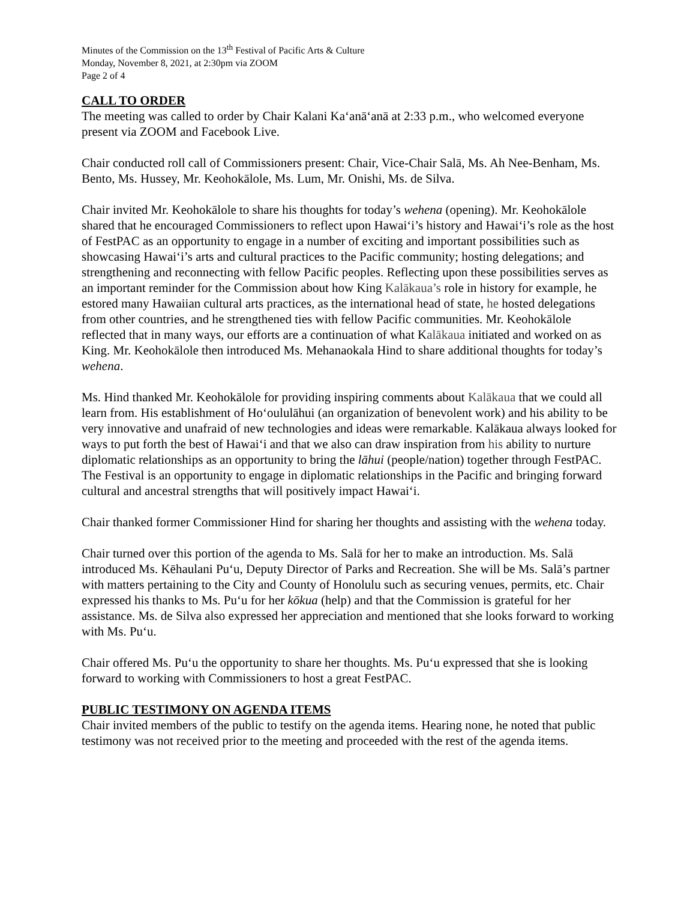Minutes of the Commission on the 13<sup>th</sup> Festival of Pacific Arts & Culture
Monday, November 8, 2021, at 2:30pm via ZOOM
Page 2 of 4
CALL TO ORDER
The meeting was called to order by Chair Kalani Kaʻanāʻanā at 2:33 p.m., who welcomed everyone present via ZOOM and Facebook Live.
Chair conducted roll call of Commissioners present: Chair, Vice-Chair Salā, Ms. Ah Nee-Benham, Ms. Bento, Ms. Hussey, Mr. Keohokālole, Ms. Lum, Mr. Onishi, Ms. de Silva.
Chair invited Mr. Keohokālole to share his thoughts for today’s wehena (opening). Mr. Keohokālole shared that he encouraged Commissioners to reflect upon Hawaiʻi’s history and Hawaiʻi’s role as the host of FestPAC as an opportunity to engage in a number of exciting and important possibilities such as showcasing Hawaiʻi’s arts and cultural practices to the Pacific community; hosting delegations; and strengthening and reconnecting with fellow Pacific peoples. Reflecting upon these possibilities serves as an important reminder for the Commission about how King Kalākaua’s role in history for example, he estored many Hawaiian cultural arts practices, as the international head of state, he hosted delegations from other countries, and he strengthened ties with fellow Pacific communities. Mr. Keohokālole reflected that in many ways, our efforts are a continuation of what Kalākaua initiated and worked on as King. Mr. Keohokālole then introduced Ms. Mehanaokala Hind to share additional thoughts for today’s wehena.
Ms. Hind thanked Mr. Keohokālole for providing inspiring comments about Kalākaua that we could all learn from. His establishment of Hoʻoululāhui (an organization of benevolent work) and his ability to be very innovative and unafraid of new technologies and ideas were remarkable. Kalākaua always looked for ways to put forth the best of Hawaiʻi and that we also can draw inspiration from his ability to nurture diplomatic relationships as an opportunity to bring the lāhui (people/nation) together through FestPAC. The Festival is an opportunity to engage in diplomatic relationships in the Pacific and bringing forward cultural and ancestral strengths that will positively impact Hawaiʻi.
Chair thanked former Commissioner Hind for sharing her thoughts and assisting with the wehena today.
Chair turned over this portion of the agenda to Ms. Salā for her to make an introduction. Ms. Salā introduced Ms. Kēhaulani Puʻu, Deputy Director of Parks and Recreation. She will be Ms. Salā’s partner with matters pertaining to the City and County of Honolulu such as securing venues, permits, etc. Chair expressed his thanks to Ms. Puʻu for her kōkua (help) and that the Commission is grateful for her assistance. Ms. de Silva also expressed her appreciation and mentioned that she looks forward to working with Ms. Puʻu.
Chair offered Ms. Puʻu the opportunity to share her thoughts. Ms. Puʻu expressed that she is looking forward to working with Commissioners to host a great FestPAC.
PUBLIC TESTIMONY ON AGENDA ITEMS
Chair invited members of the public to testify on the agenda items. Hearing none, he noted that public testimony was not received prior to the meeting and proceeded with the rest of the agenda items.